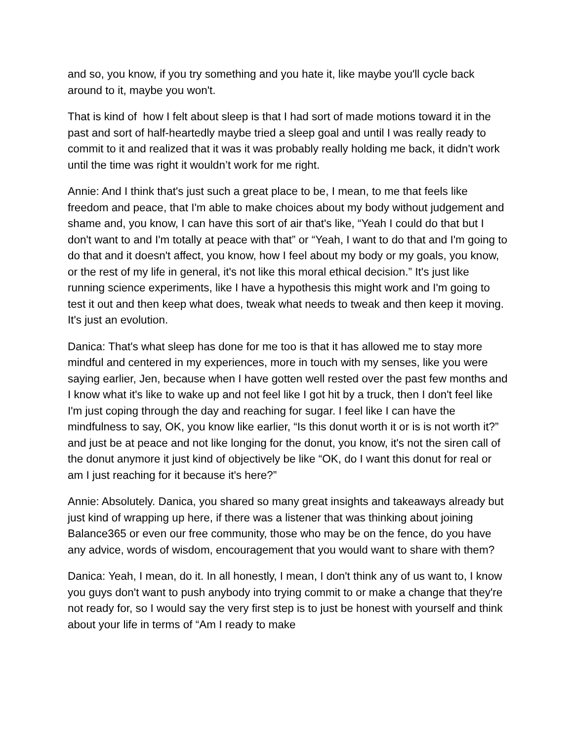and so, you know, if you try something and you hate it, like maybe you'll cycle back around to it, maybe you won't.
That is kind of how I felt about sleep is that I had sort of made motions toward it in the past and sort of half-heartedly maybe tried a sleep goal and until I was really ready to commit to it and realized that it was it was probably really holding me back, it didn't work until the time was right it wouldn’t work for me right.
Annie: And I think that's just such a great place to be, I mean, to me that feels like freedom and peace, that I'm able to make choices about my body without judgement and shame and, you know, I can have this sort of air that's like, “Yeah I could do that but I don't want to and I'm totally at peace with that” or “Yeah, I want to do that and I'm going to do that and it doesn't affect, you know, how I feel about my body or my goals, you know, or the rest of my life in general, it's not like this moral ethical decision.” It's just like running science experiments, like I have a hypothesis this might work and I'm going to test it out and then keep what does, tweak what needs to tweak and then keep it moving. It's just an evolution.
Danica: That's what sleep has done for me too is that it has allowed me to stay more mindful and centered in my experiences, more in touch with my senses, like you were saying earlier, Jen, because when I have gotten well rested over the past few months and I know what it's like to wake up and not feel like I got hit by a truck, then I don't feel like I'm just coping through the day and reaching for sugar. I feel like I can have the mindfulness to say, OK, you know like earlier, “Is this donut worth it or is is not worth it?” and just be at peace and not like longing for the donut, you know, it's not the siren call of the donut anymore it just kind of objectively be like “OK, do I want this donut for real or am I just reaching for it because it's here?”
Annie: Absolutely. Danica, you shared so many great insights and takeaways already but just kind of wrapping up here, if there was a listener that was thinking about joining Balance365 or even our free community, those who may be on the fence, do you have any advice, words of wisdom, encouragement that you would want to share with them?
Danica: Yeah, I mean, do it. In all honestly, I mean, I don't think any of us want to, I know you guys don't want to push anybody into trying commit to or make a change that they're not ready for, so I would say the very first step is to just be honest with yourself and think about your life in terms of “Am I ready to make